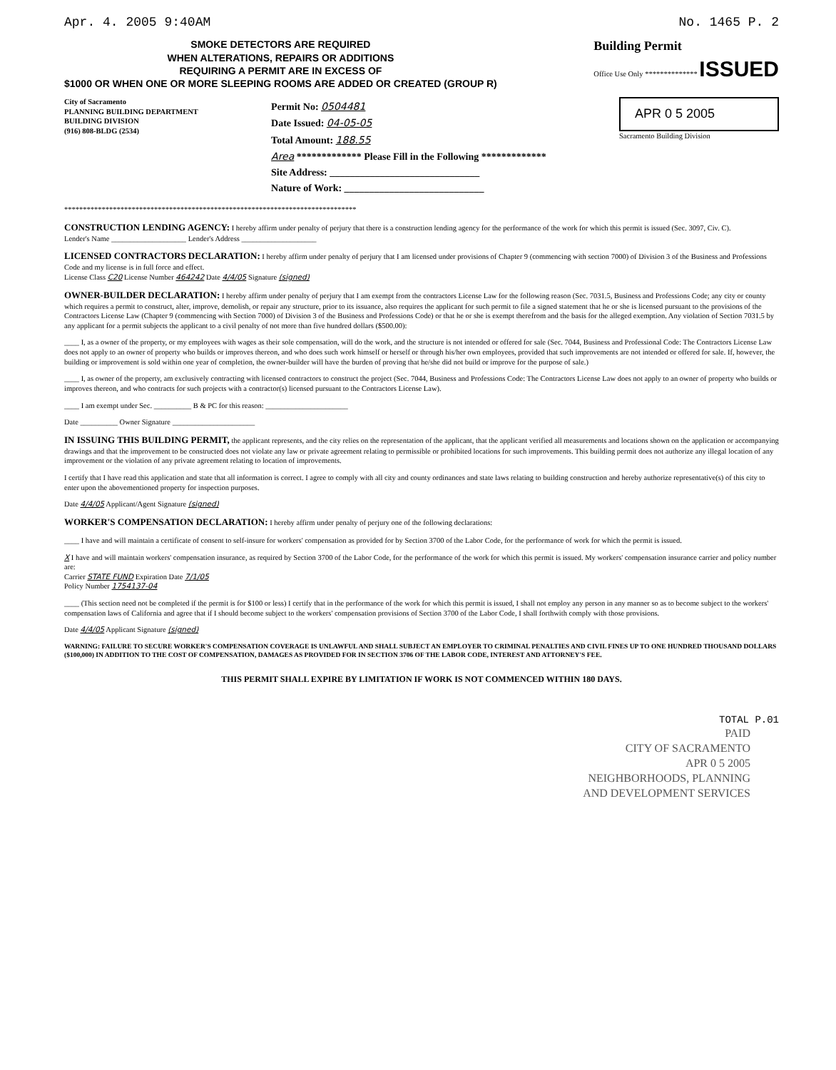Apr. 4. 2005 9:40AM No. 1465 P. 2
SMOKE DETECTORS ARE REQUIRED
WHEN ALTERATIONS, REPAIRS OR ADDITIONS
REQUIRING A PERMIT ARE IN EXCESS OF
$1000 OR WHEN ONE OR MORE SLEEPING ROOMS ARE ADDED OR CREATED (GROUP R)
Building Permit
Office Use Only ************** ISSUED
City of Sacramento
PLANNING BUILDING DEPARTMENT
BUILDING DIVISION
(916) 808-BLDG (2534)
Permit No: 0504481
Date Issued: 04-05-05
Total Amount: 188.55
Area ************* Please Fill in the Following *************
Site Address: ______________________________
Nature of Work: ____________________________
APR 0 5 2005
Sacramento Building Division
******************************************************************************
CONSTRUCTION LENDING AGENCY:
I hereby affirm under penalty of perjury that there is a construction lending agency for the performance of the work for which this permit is issued (Sec. 3097, Civ. C).
Lender's Name ____________________ Lender's Address ____________________
LICENSED CONTRACTORS DECLARATION:
I hereby affirm under penalty of perjury that I am licensed under provisions of Chapter 9 (commencing with section 7000) of Division 3 of the Business and Professions Code and my license is in full force and effect.
License Class C20 License Number 464242 Date 4/4/05 Signature (signed)
OWNER-BUILDER DECLARATION:
I hereby affirm under penalty of perjury that I am exempt from the contractors License Law for the following reason (Sec. 7031.5, Business and Professions Code; any city or county which requires a permit to construct, alter, improve, demolish, or repair any structure, prior to its issuance, also requires the applicant for such permit to file a signed statement that he or she is licensed pursuant to the provisions of the Contractors License Law (Chapter 9 (commencing with Section 7000) of Division 3 of the Business and Professions Code) or that he or she is exempt therefrom and the basis for the alleged exemption. Any violation of Section 7031.5 by any applicant for a permit subjects the applicant to a civil penalty of not more than five hundred dollars ($500.00):
____ I, as a owner of the property, or my employees with wages as their sole compensation, will do the work, and the structure is not intended or offered for sale (Sec. 7044, Business and Professional Code: The Contractors License Law does not apply to an owner of property who builds or improves thereon, and who does such work himself or herself or through his/her own employees, provided that such improvements are not intended or offered for sale. If, however, the building or improvement is sold within one year of completion, the owner-builder will have the burden of proving that he/she did not build or improve for the purpose of sale.)
____ I, as owner of the property, am exclusively contracting with licensed contractors to construct the project (Sec. 7044, Business and Professions Code: The Contractors License Law does not apply to an owner of property who builds or improves thereon, and who contracts for such projects with a contractor(s) licensed pursuant to the Contractors License Law).
____ I am exempt under Sec. __________ B & PC for this reason: ______________________
Date __________ Owner Signature ______________________
IN ISSUING THIS BUILDING PERMIT,
the applicant represents, and the city relies on the representation of the applicant, that the applicant verified all measurements and locations shown on the application or accompanying drawings and that the improvement to be constructed does not violate any law or private agreement relating to permissible or prohibited locations for such improvements. This building permit does not authorize any illegal location of any improvement or the violation of any private agreement relating to location of improvements.
I certify that I have read this application and state that all information is correct. I agree to comply with all city and county ordinances and state laws relating to building construction and hereby authorize representative(s) of this city to enter upon the abovementioned property for inspection purposes.
Date 4/4/05 Applicant/Agent Signature (signed)
WORKER'S COMPENSATION DECLARATION:
I hereby affirm under penalty of perjury one of the following declarations:
____ I have and will maintain a certificate of consent to self-insure for workers' compensation as provided for by Section 3700 of the Labor Code, for the performance of work for which the permit is issued.
X I have and will maintain workers' compensation insurance, as required by Section 3700 of the Labor Code, for the performance of the work for which this permit is issued. My workers' compensation insurance carrier and policy number are:
Carrier STATE FUND Expiration Date 7/1/05
Policy Number 1754137-04
____ (This section need not be completed if the permit is for $100 or less) I certify that in the performance of the work for which this permit is issued, I shall not employ any person in any manner so as to become subject to the workers' compensation laws of California and agree that if I should become subject to the workers' compensation provisions of Section 3700 of the Labor Code, I shall forthwith comply with those provisions.
Date 4/4/05 Applicant Signature (signed)
WARNING: FAILURE TO SECURE WORKER'S COMPENSATION COVERAGE IS UNLAWFUL AND SHALL SUBJECT AN EMPLOYER TO CRIMINAL PENALTIES AND CIVIL FINES UP TO ONE HUNDRED THOUSAND DOLLARS ($100,000) IN ADDITION TO THE COST OF COMPENSATION, DAMAGES AS PROVIDED FOR IN SECTION 3706 OF THE LABOR CODE, INTEREST AND ATTORNEY'S FEE.
THIS PERMIT SHALL EXPIRE BY LIMITATION IF WORK IS NOT COMMENCED WITHIN 180 DAYS.
TOTAL P.01
PAID
CITY OF SACRAMENTO
APR 0 5 2005
NEIGHBORHOODS, PLANNING
AND DEVELOPMENT SERVICES